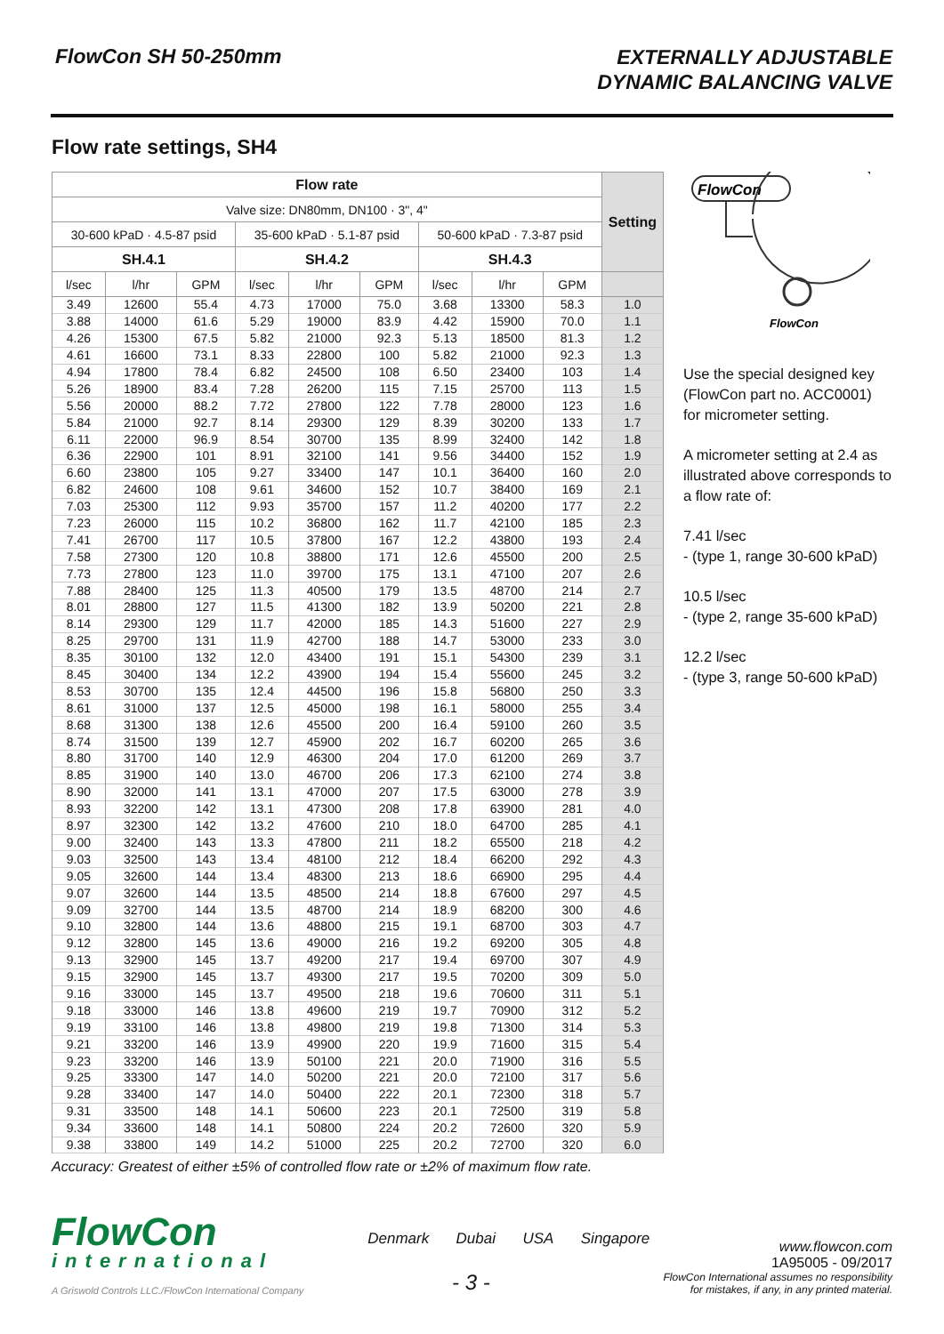FlowCon SH 50-250mm
EXTERNALLY ADJUSTABLE
DYNAMIC BALANCING VALVE
Flow rate settings, SH4
| Flow rate | | | | | | | | | Setting |
| --- | --- | --- | --- | --- | --- | --- | --- | --- | --- |
| Valve size: DN80mm, DN100 · 3", 4" | | | | | | | | | |
| 30-600 kPaD · 4.5-87 psid | | | 35-600 kPaD · 5.1-87 psid | | | 50-600 kPaD · 7.3-87 psid | | | |
| SH.4.1 | | | SH.4.2 | | | SH.4.3 | | | |
| l/sec | l/hr | GPM | l/sec | l/hr | GPM | l/sec | l/hr | GPM | |
| 3.49 | 12600 | 55.4 | 4.73 | 17000 | 75.0 | 3.68 | 13300 | 58.3 | 1.0 |
| 3.88 | 14000 | 61.6 | 5.29 | 19000 | 83.9 | 4.42 | 15900 | 70.0 | 1.1 |
| 4.26 | 15300 | 67.5 | 5.82 | 21000 | 92.3 | 5.13 | 18500 | 81.3 | 1.2 |
| 4.61 | 16600 | 73.1 | 8.33 | 22800 | 100 | 5.82 | 21000 | 92.3 | 1.3 |
| 4.94 | 17800 | 78.4 | 6.82 | 24500 | 108 | 6.50 | 23400 | 103 | 1.4 |
| 5.26 | 18900 | 83.4 | 7.28 | 26200 | 115 | 7.15 | 25700 | 113 | 1.5 |
| 5.56 | 20000 | 88.2 | 7.72 | 27800 | 122 | 7.78 | 28000 | 123 | 1.6 |
| 5.84 | 21000 | 92.7 | 8.14 | 29300 | 129 | 8.39 | 30200 | 133 | 1.7 |
| 6.11 | 22000 | 96.9 | 8.54 | 30700 | 135 | 8.99 | 32400 | 142 | 1.8 |
| 6.36 | 22900 | 101 | 8.91 | 32100 | 141 | 9.56 | 34400 | 152 | 1.9 |
| 6.60 | 23800 | 105 | 9.27 | 33400 | 147 | 10.1 | 36400 | 160 | 2.0 |
| 6.82 | 24600 | 108 | 9.61 | 34600 | 152 | 10.7 | 38400 | 169 | 2.1 |
| 7.03 | 25300 | 112 | 9.93 | 35700 | 157 | 11.2 | 40200 | 177 | 2.2 |
| 7.23 | 26000 | 115 | 10.2 | 36800 | 162 | 11.7 | 42100 | 185 | 2.3 |
| 7.41 | 26700 | 117 | 10.5 | 37800 | 167 | 12.2 | 43800 | 193 | 2.4 |
| 7.58 | 27300 | 120 | 10.8 | 38800 | 171 | 12.6 | 45500 | 200 | 2.5 |
| 7.73 | 27800 | 123 | 11.0 | 39700 | 175 | 13.1 | 47100 | 207 | 2.6 |
| 7.88 | 28400 | 125 | 11.3 | 40500 | 179 | 13.5 | 48700 | 214 | 2.7 |
| 8.01 | 28800 | 127 | 11.5 | 41300 | 182 | 13.9 | 50200 | 221 | 2.8 |
| 8.14 | 29300 | 129 | 11.7 | 42000 | 185 | 14.3 | 51600 | 227 | 2.9 |
| 8.25 | 29700 | 131 | 11.9 | 42700 | 188 | 14.7 | 53000 | 233 | 3.0 |
| 8.35 | 30100 | 132 | 12.0 | 43400 | 191 | 15.1 | 54300 | 239 | 3.1 |
| 8.45 | 30400 | 134 | 12.2 | 43900 | 194 | 15.4 | 55600 | 245 | 3.2 |
| 8.53 | 30700 | 135 | 12.4 | 44500 | 196 | 15.8 | 56800 | 250 | 3.3 |
| 8.61 | 31000 | 137 | 12.5 | 45000 | 198 | 16.1 | 58000 | 255 | 3.4 |
| 8.68 | 31300 | 138 | 12.6 | 45500 | 200 | 16.4 | 59100 | 260 | 3.5 |
| 8.74 | 31500 | 139 | 12.7 | 45900 | 202 | 16.7 | 60200 | 265 | 3.6 |
| 8.80 | 31700 | 140 | 12.9 | 46300 | 204 | 17.0 | 61200 | 269 | 3.7 |
| 8.85 | 31900 | 140 | 13.0 | 46700 | 206 | 17.3 | 62100 | 274 | 3.8 |
| 8.90 | 32000 | 141 | 13.1 | 47000 | 207 | 17.5 | 63000 | 278 | 3.9 |
| 8.93 | 32200 | 142 | 13.1 | 47300 | 208 | 17.8 | 63900 | 281 | 4.0 |
| 8.97 | 32300 | 142 | 13.2 | 47600 | 210 | 18.0 | 64700 | 285 | 4.1 |
| 9.00 | 32400 | 143 | 13.3 | 47800 | 211 | 18.2 | 65500 | 218 | 4.2 |
| 9.03 | 32500 | 143 | 13.4 | 48100 | 212 | 18.4 | 66200 | 292 | 4.3 |
| 9.05 | 32600 | 144 | 13.4 | 48300 | 213 | 18.6 | 66900 | 295 | 4.4 |
| 9.07 | 32600 | 144 | 13.5 | 48500 | 214 | 18.8 | 67600 | 297 | 4.5 |
| 9.09 | 32700 | 144 | 13.5 | 48700 | 214 | 18.9 | 68200 | 300 | 4.6 |
| 9.10 | 32800 | 144 | 13.6 | 48800 | 215 | 19.1 | 68700 | 303 | 4.7 |
| 9.12 | 32800 | 145 | 13.6 | 49000 | 216 | 19.2 | 69200 | 305 | 4.8 |
| 9.13 | 32900 | 145 | 13.7 | 49200 | 217 | 19.4 | 69700 | 307 | 4.9 |
| 9.15 | 32900 | 145 | 13.7 | 49300 | 217 | 19.5 | 70200 | 309 | 5.0 |
| 9.16 | 33000 | 145 | 13.7 | 49500 | 218 | 19.6 | 70600 | 311 | 5.1 |
| 9.18 | 33000 | 146 | 13.8 | 49600 | 219 | 19.7 | 70900 | 312 | 5.2 |
| 9.19 | 33100 | 146 | 13.8 | 49800 | 219 | 19.8 | 71300 | 314 | 5.3 |
| 9.21 | 33200 | 146 | 13.9 | 49900 | 220 | 19.9 | 71600 | 315 | 5.4 |
| 9.23 | 33200 | 146 | 13.9 | 50100 | 221 | 20.0 | 71900 | 316 | 5.5 |
| 9.25 | 33300 | 147 | 14.0 | 50200 | 221 | 20.0 | 72100 | 317 | 5.6 |
| 9.28 | 33400 | 147 | 14.0 | 50400 | 222 | 20.1 | 72300 | 318 | 5.7 |
| 9.31 | 33500 | 148 | 14.1 | 50600 | 223 | 20.1 | 72500 | 319 | 5.8 |
| 9.34 | 33600 | 148 | 14.1 | 50800 | 224 | 20.2 | 72600 | 320 | 5.9 |
| 9.38 | 33800 | 149 | 14.2 | 51000 | 225 | 20.2 | 72700 | 320 | 6.0 |
FlowCon
FlowCon
Use the special designed key (FlowCon part no. ACC0001) for micrometer setting.
A micrometer setting at 2.4 as illustrated above corresponds to a flow rate of:
7.41 l/sec
- (type 1, range 30-600 kPaD)
10.5 l/sec
- (type 2, range 35-600 kPaD)
12.2 l/sec
- (type 3, range 50-600 kPaD)
Accuracy: Greatest of either ±5% of controlled flow rate or ±2% of maximum flow rate.
FlowCon
international
A Griswold Controls LLC./FlowCon International Company
Denmark Dubai USA Singapore
www.flowcon.com
1A95005 - 09/2017
FlowCon International assumes no responsibility
for mistakes, if any, in any printed material.
- 3 -